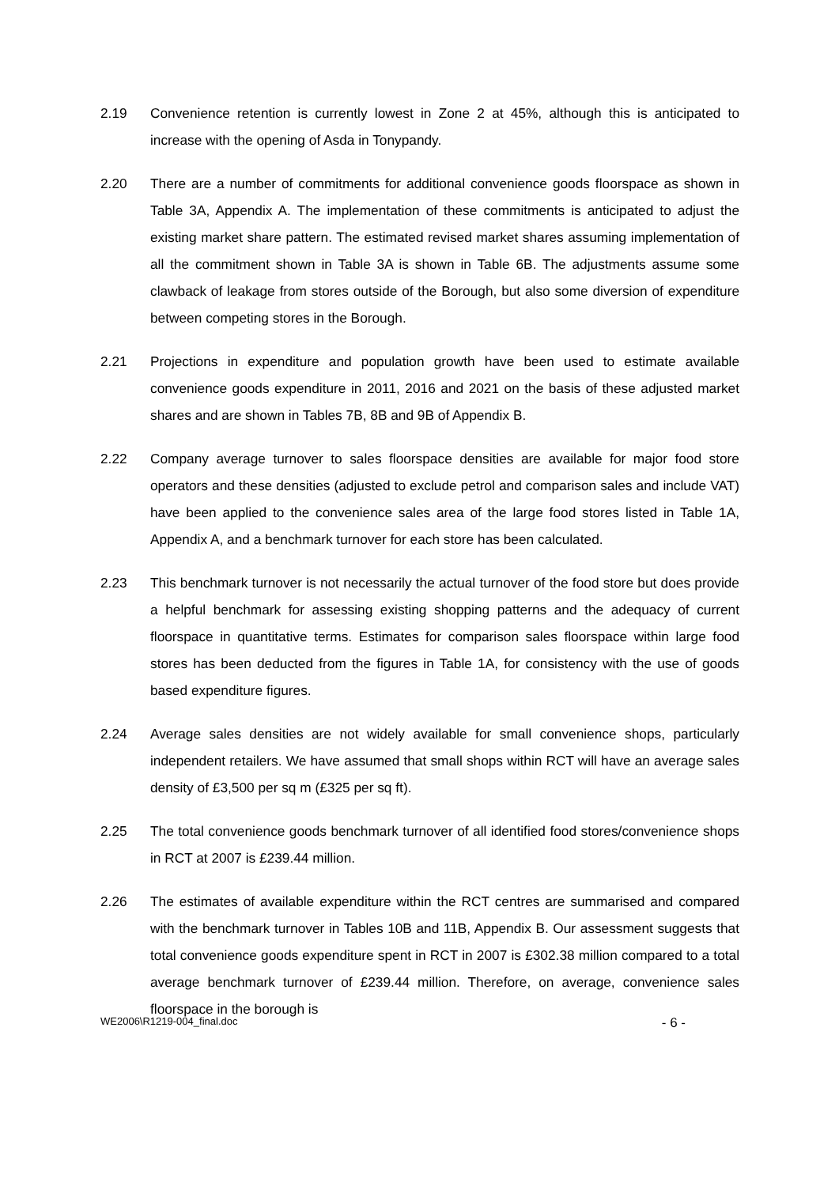2.19 Convenience retention is currently lowest in Zone 2 at 45%, although this is anticipated to increase with the opening of Asda in Tonypandy.
2.20 There are a number of commitments for additional convenience goods floorspace as shown in Table 3A, Appendix A. The implementation of these commitments is anticipated to adjust the existing market share pattern. The estimated revised market shares assuming implementation of all the commitment shown in Table 3A is shown in Table 6B. The adjustments assume some clawback of leakage from stores outside of the Borough, but also some diversion of expenditure between competing stores in the Borough.
2.21 Projections in expenditure and population growth have been used to estimate available convenience goods expenditure in 2011, 2016 and 2021 on the basis of these adjusted market shares and are shown in Tables 7B, 8B and 9B of Appendix B.
2.22 Company average turnover to sales floorspace densities are available for major food store operators and these densities (adjusted to exclude petrol and comparison sales and include VAT) have been applied to the convenience sales area of the large food stores listed in Table 1A, Appendix A, and a benchmark turnover for each store has been calculated.
2.23 This benchmark turnover is not necessarily the actual turnover of the food store but does provide a helpful benchmark for assessing existing shopping patterns and the adequacy of current floorspace in quantitative terms. Estimates for comparison sales floorspace within large food stores has been deducted from the figures in Table 1A, for consistency with the use of goods based expenditure figures.
2.24 Average sales densities are not widely available for small convenience shops, particularly independent retailers. We have assumed that small shops within RCT will have an average sales density of £3,500 per sq m (£325 per sq ft).
2.25 The total convenience goods benchmark turnover of all identified food stores/convenience shops in RCT at 2007 is £239.44 million.
2.26 The estimates of available expenditure within the RCT centres are summarised and compared with the benchmark turnover in Tables 10B and 11B, Appendix B. Our assessment suggests that total convenience goods expenditure spent in RCT in 2007 is £302.38 million compared to a total average benchmark turnover of £239.44 million. Therefore, on average, convenience sales floorspace in the borough is
WE2006\R1219-004_final.doc - 6 -